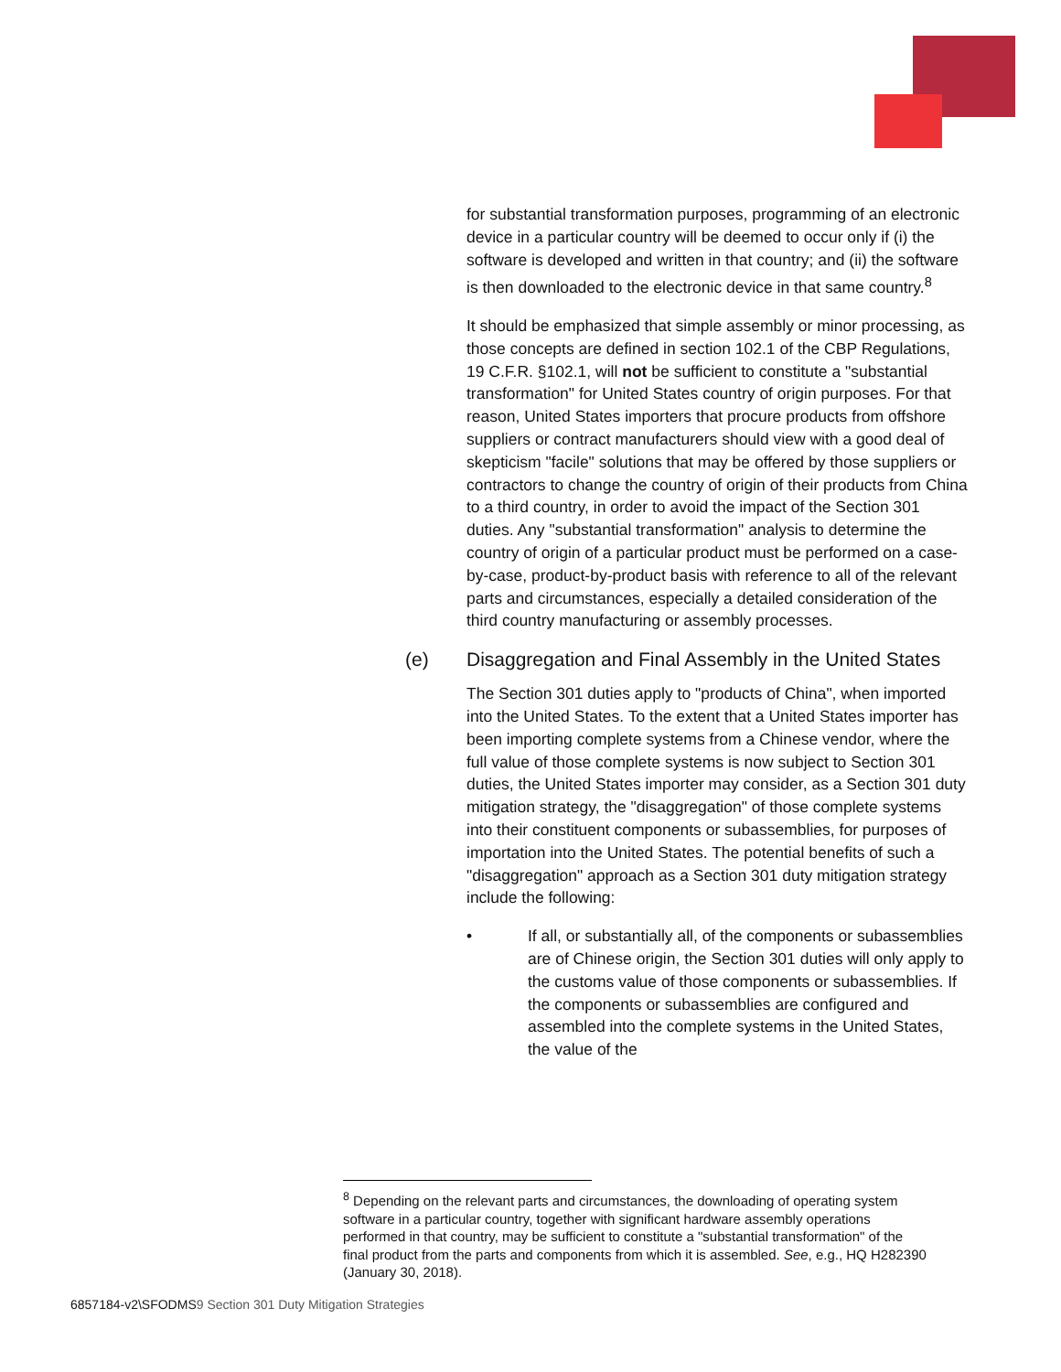for substantial transformation purposes, programming of an electronic device in a particular country will be deemed to occur only if (i) the software is developed and written in that country; and (ii) the software is then downloaded to the electronic device in that same country.<sup>8</sup>
It should be emphasized that simple assembly or minor processing, as those concepts are defined in section 102.1 of the CBP Regulations, 19 C.F.R. §102.1, will not be sufficient to constitute a "substantial transformation" for United States country of origin purposes. For that reason, United States importers that procure products from offshore suppliers or contract manufacturers should view with a good deal of skepticism "facile" solutions that may be offered by those suppliers or contractors to change the country of origin of their products from China to a third country, in order to avoid the impact of the Section 301 duties. Any "substantial transformation" analysis to determine the country of origin of a particular product must be performed on a case-by-case, product-by-product basis with reference to all of the relevant parts and circumstances, especially a detailed consideration of the third country manufacturing or assembly processes.
(e) Disaggregation and Final Assembly in the United States
The Section 301 duties apply to "products of China", when imported into the United States. To the extent that a United States importer has been importing complete systems from a Chinese vendor, where the full value of those complete systems is now subject to Section 301 duties, the United States importer may consider, as a Section 301 duty mitigation strategy, the "disaggregation" of those complete systems into their constituent components or subassemblies, for purposes of importation into the United States. The potential benefits of such a "disaggregation" approach as a Section 301 duty mitigation strategy include the following:
• If all, or substantially all, of the components or subassemblies are of Chinese origin, the Section 301 duties will only apply to the customs value of those components or subassemblies. If the components or subassemblies are configured and assembled into the complete systems in the United States, the value of the
<sup>8</sup> Depending on the relevant parts and circumstances, the downloading of operating system software in a particular country, together with significant hardware assembly operations performed in that country, may be sufficient to constitute a "substantial transformation" of the final product from the parts and components from which it is assembled. See, e.g., HQ H282390 (January 30, 2018).
6857184-v2\SFODMS9 Section 301 Duty Mitigation Strategies